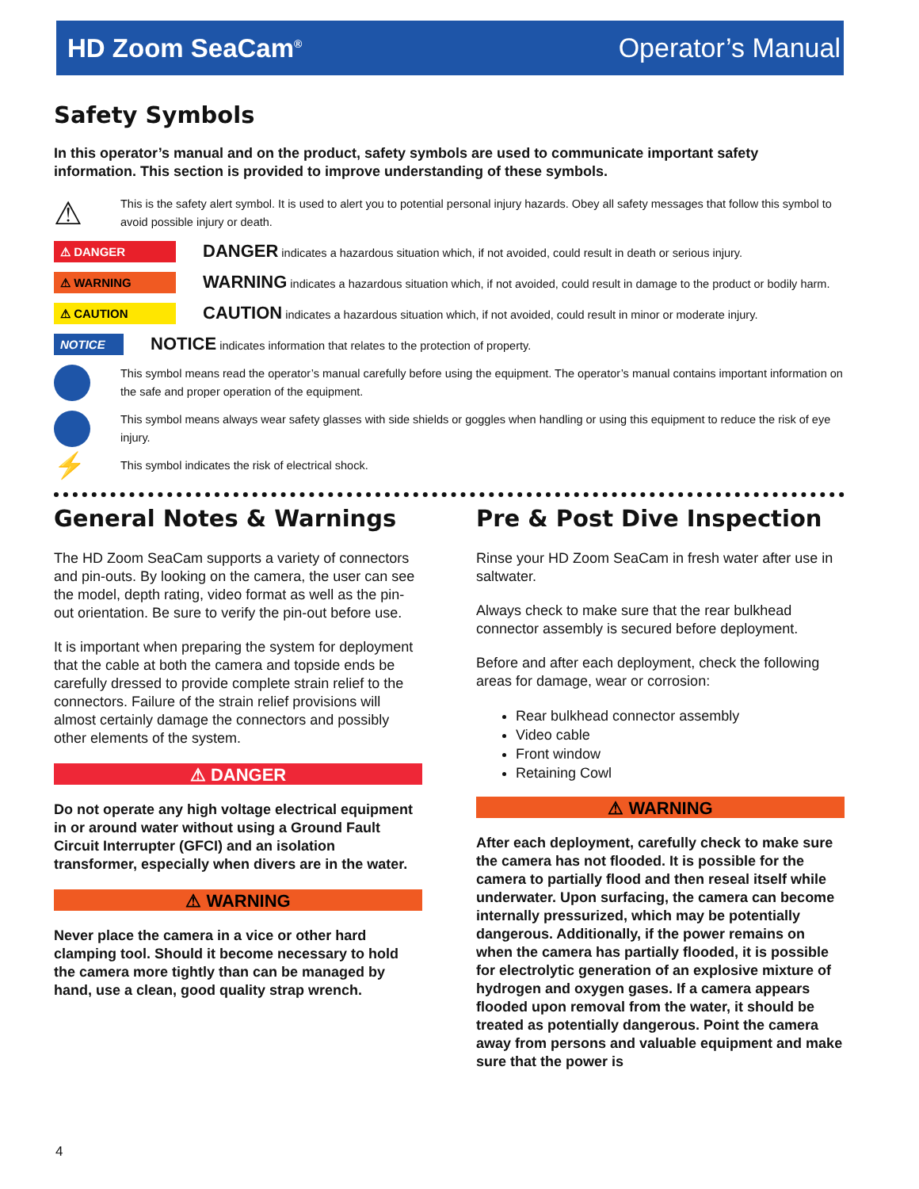HD Zoom SeaCam<sup>®</sup> Operator’s Manual
Safety Symbols
In this operator’s manual and on the product, safety symbols are used to communicate important safety information. This section is provided to improve understanding of these symbols.
⚠
This is the safety alert symbol. It is used to alert you to potential personal injury hazards. Obey all safety messages that follow this symbol to avoid possible injury or death.
⚠ DANGER
DANGER indicates a hazardous situation which, if not avoided, could result in death or serious injury.
⚠ WARNING
WARNING indicates a hazardous situation which, if not avoided, could result in damage to the product or bodily harm.
⚠ CAUTION
CAUTION indicates a hazardous situation which, if not avoided, could result in minor or moderate injury.
NOTICE
NOTICE indicates information that relates to the protection of property.
This symbol means read the operator’s manual carefully before using the equipment. The operator’s manual contains important information on the safe and proper operation of the equipment.
This symbol means always wear safety glasses with side shields or goggles when handling or using this equipment to reduce the risk of eye injury.
⚡
This symbol indicates the risk of electrical shock.
General Notes & Warnings
The HD Zoom SeaCam supports a variety of connectors and pin-outs. By looking on the camera, the user can see the model, depth rating, video format as well as the pin-out orientation. Be sure to verify the pin-out before use.
It is important when preparing the system for deployment that the cable at both the camera and topside ends be carefully dressed to provide complete strain relief to the connectors. Failure of the strain relief provisions will almost certainly damage the connectors and possibly other elements of the system.
⚠ DANGER
Do not operate any high voltage electrical equipment in or around water without using a Ground Fault Circuit Interrupter (GFCI) and an isolation transformer, especially when divers are in the water.
⚠ WARNING
Never place the camera in a vice or other hard clamping tool. Should it become necessary to hold the camera more tightly than can be managed by hand, use a clean, good quality strap wrench.
Pre & Post Dive Inspection
Rinse your HD Zoom SeaCam in fresh water after use in saltwater.
Always check to make sure that the rear bulkhead connector assembly is secured before deployment.
Before and after each deployment, check the following areas for damage, wear or corrosion:
Rear bulkhead connector assembly
Video cable
Front window
Retaining Cowl
⚠ WARNING
After each deployment, carefully check to make sure the camera has not flooded. It is possible for the camera to partially flood and then reseal itself while underwater. Upon surfacing, the camera can become internally pressurized, which may be potentially dangerous. Additionally, if the power remains on when the camera has partially flooded, it is possible for electrolytic generation of an explosive mixture of hydrogen and oxygen gases. If a camera appears flooded upon removal from the water, it should be treated as potentially dangerous. Point the camera away from persons and valuable equipment and make sure that the power is
4